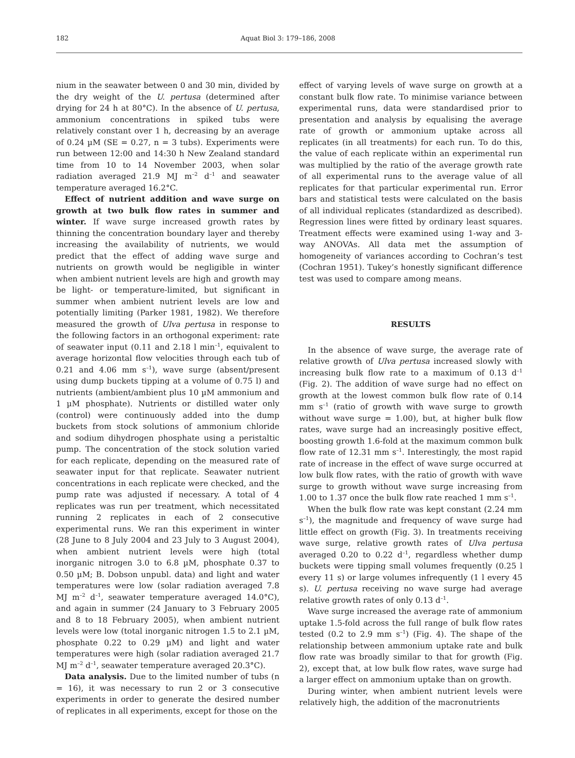182 Aquat Biol 3: 179–186, 2008
nium in the seawater between 0 and 30 min, divided by the dry weight of the U. pertusa (determined after drying for 24 h at 80°C). In the absence of U. pertusa, ammonium concentrations in spiked tubs were relatively constant over 1 h, decreasing by an average of 0.24 µM (SE = 0.27, n = 3 tubs). Experiments were run between 12:00 and 14:30 h New Zealand standard time from 10 to 14 November 2003, when solar radiation averaged 21.9 MJ m<sup>–2</sup> d<sup>–1</sup> and seawater temperature averaged 16.2°C.
Effect of nutrient addition and wave surge on growth at two bulk flow rates in summer and winter. If wave surge increased growth rates by thinning the concentration boundary layer and thereby increasing the availability of nutrients, we would predict that the effect of adding wave surge and nutrients on growth would be negligible in winter when ambient nutrient levels are high and growth may be light- or temperature-limited, but significant in summer when ambient nutrient levels are low and potentially limiting (Parker 1981, 1982). We therefore measured the growth of Ulva pertusa in response to the following factors in an orthogonal experiment: rate of seawater input (0.11 and 2.18 l min<sup>–1</sup>, equivalent to average horizontal flow velocities through each tub of 0.21 and 4.06 mm s<sup>–1</sup>), wave surge (absent/present using dump buckets tipping at a volume of 0.75 l) and nutrients (ambient/ambient plus 10 µM ammonium and 1 µM phosphate). Nutrients or distilled water only (control) were continuously added into the dump buckets from stock solutions of ammonium chloride and sodium dihydrogen phosphate using a peristaltic pump. The concentration of the stock solution varied for each replicate, depending on the measured rate of seawater input for that replicate. Seawater nutrient concentrations in each replicate were checked, and the pump rate was adjusted if necessary. A total of 4 replicates was run per treatment, which necessitated running 2 replicates in each of 2 consecutive experimental runs. We ran this experiment in winter (28 June to 8 July 2004 and 23 July to 3 August 2004), when ambient nutrient levels were high (total inorganic nitrogen 3.0 to 6.8 µM, phosphate 0.37 to 0.50 µM; B. Dobson unpubl. data) and light and water temperatures were low (solar radiation averaged 7.8 MJ m<sup>–2</sup> d<sup>–1</sup>, seawater temperature averaged 14.0°C), and again in summer (24 January to 3 February 2005 and 8 to 18 February 2005), when ambient nutrient levels were low (total inorganic nitrogen 1.5 to 2.1 µM, phosphate 0.22 to 0.29 µM) and light and water temperatures were high (solar radiation averaged 21.7 MJ m<sup>–2</sup> d<sup>–1</sup>, seawater temperature averaged 20.3°C).
Data analysis. Due to the limited number of tubs (n = 16), it was necessary to run 2 or 3 consecutive experiments in order to generate the desired number of replicates in all experiments, except for those on the
effect of varying levels of wave surge on growth at a constant bulk flow rate. To minimise variance between experimental runs, data were standardised prior to presentation and analysis by equalising the average rate of growth or ammonium uptake across all replicates (in all treatments) for each run. To do this, the value of each replicate within an experimental run was multiplied by the ratio of the average growth rate of all experimental runs to the average value of all replicates for that particular experimental run. Error bars and statistical tests were calculated on the basis of all individual replicates (standardized as described). Regression lines were fitted by ordinary least squares. Treatment effects were examined using 1-way and 3-way ANOVAs. All data met the assumption of homogeneity of variances according to Cochran’s test (Cochran 1951). Tukey’s honestly significant difference test was used to compare among means.
RESULTS
In the absence of wave surge, the average rate of relative growth of Ulva pertusa increased slowly with increasing bulk flow rate to a maximum of 0.13 d<sup>–1</sup> (Fig. 2). The addition of wave surge had no effect on growth at the lowest common bulk flow rate of 0.14 mm s<sup>–1</sup> (ratio of growth with wave surge to growth without wave surge = 1.00), but, at higher bulk flow rates, wave surge had an increasingly positive effect, boosting growth 1.6-fold at the maximum common bulk flow rate of 12.31 mm s<sup>–1</sup>. Interestingly, the most rapid rate of increase in the effect of wave surge occurred at low bulk flow rates, with the ratio of growth with wave surge to growth without wave surge increasing from 1.00 to 1.37 once the bulk flow rate reached 1 mm s<sup>–1</sup>.
When the bulk flow rate was kept constant (2.24 mm s<sup>–1</sup>), the magnitude and frequency of wave surge had little effect on growth (Fig. 3). In treatments receiving wave surge, relative growth rates of Ulva pertusa averaged 0.20 to 0.22 d<sup>–1</sup>, regardless whether dump buckets were tipping small volumes frequently (0.25 l every 11 s) or large volumes infrequently (1 l every 45 s). U. pertusa receiving no wave surge had average relative growth rates of only 0.13 d<sup>–1</sup>.
Wave surge increased the average rate of ammonium uptake 1.5-fold across the full range of bulk flow rates tested (0.2 to 2.9 mm s<sup>–1</sup>) (Fig. 4). The shape of the relationship between ammonium uptake rate and bulk flow rate was broadly similar to that for growth (Fig. 2), except that, at low bulk flow rates, wave surge had a larger effect on ammonium uptake than on growth.
During winter, when ambient nutrient levels were relatively high, the addition of the macronutrients